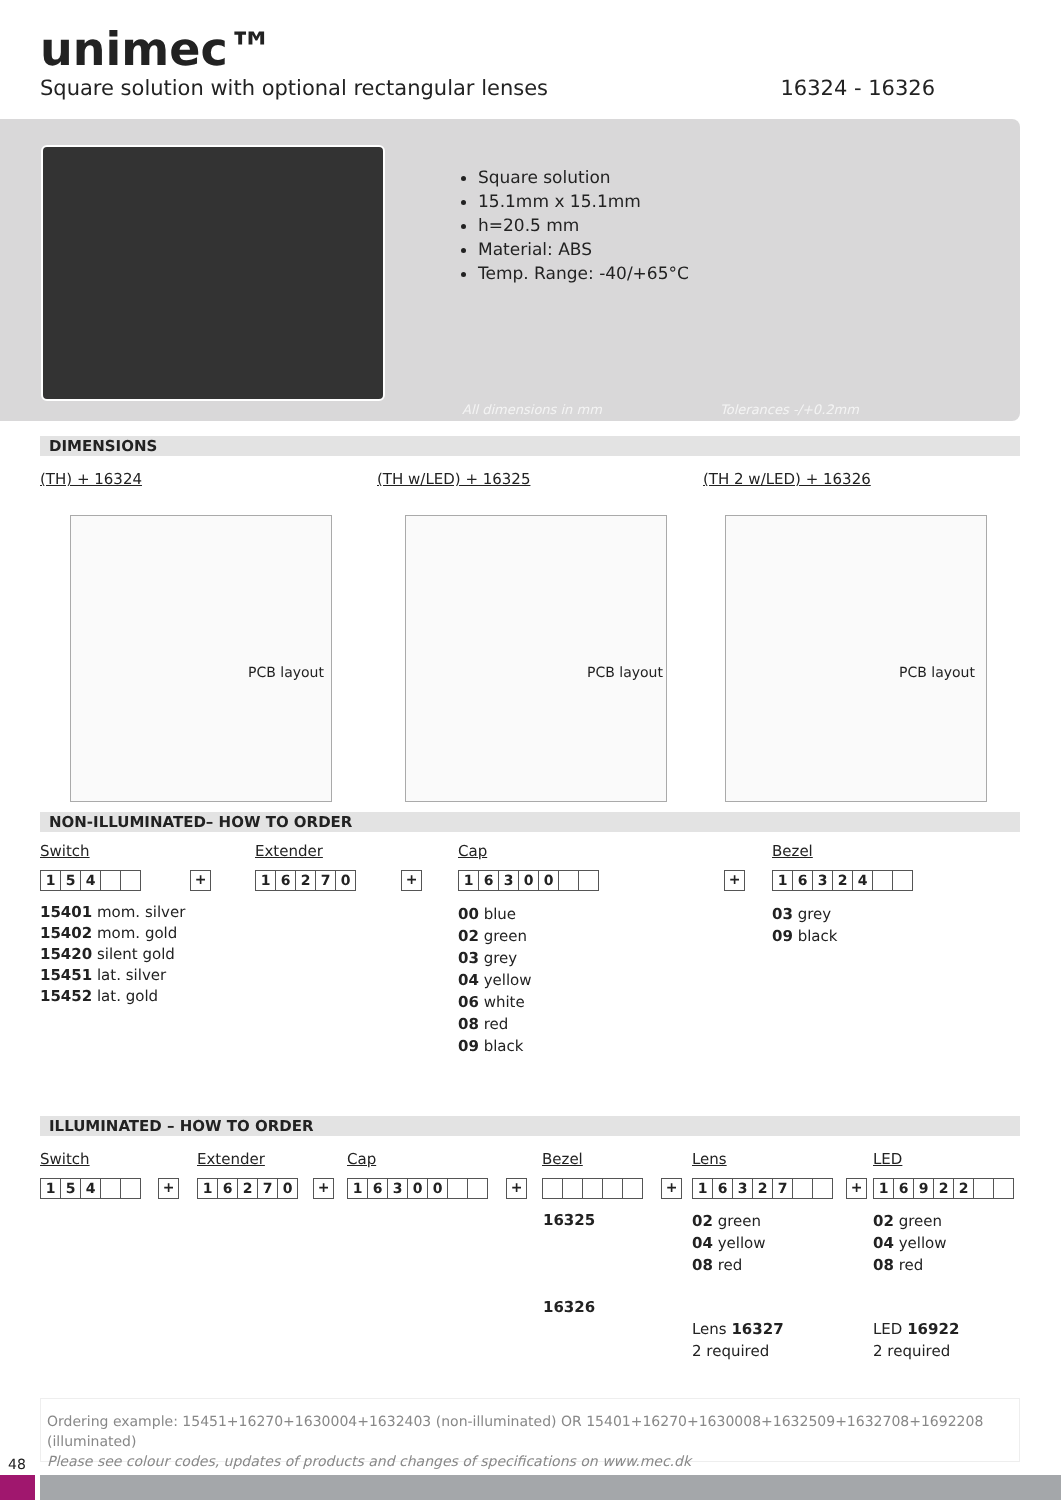unimec™
Square solution with optional rectangular lenses 16324 - 16326
Square solution
15.1mm x 15.1mm
h=20.5 mm
Material: ABS
Temp. Range: -40/+65°C
All dimensions in mm Tolerances -/+0.2mm
DIMENSIONS
(TH) + 16324 (TH w/LED) + 16325 (TH 2 w/LED) + 16326
PCB layout PCB layout PCB layout
NON-ILLUMINATED– HOW TO ORDER
Switch Extender Cap Bezel
154 + 16270 + 16300 + 16324
15401 mom. silver
15402 mom. gold
15420 silent gold
15451 lat. silver
15452 lat. gold
00 blue
02 green
03 grey
04 yellow
06 white
08 red
09 black
03 grey
09 black
ILLUMINATED – HOW TO ORDER
Switch Extender Cap Bezel Lens LED
154 + 16270 + 16300 + + 16327 + 16922
16325
16326
02 green
04 yellow
08 red
02 green
04 yellow
08 red
Lens 16327
2 required
LED 16922
2 required
Ordering example: 15451+16270+1630004+1632403 (non-illuminated) OR 15401+16270+1630008+1632509+1632708+1692208 (illuminated)
Please see colour codes, updates of products and changes of specifications on www.mec.dk
48